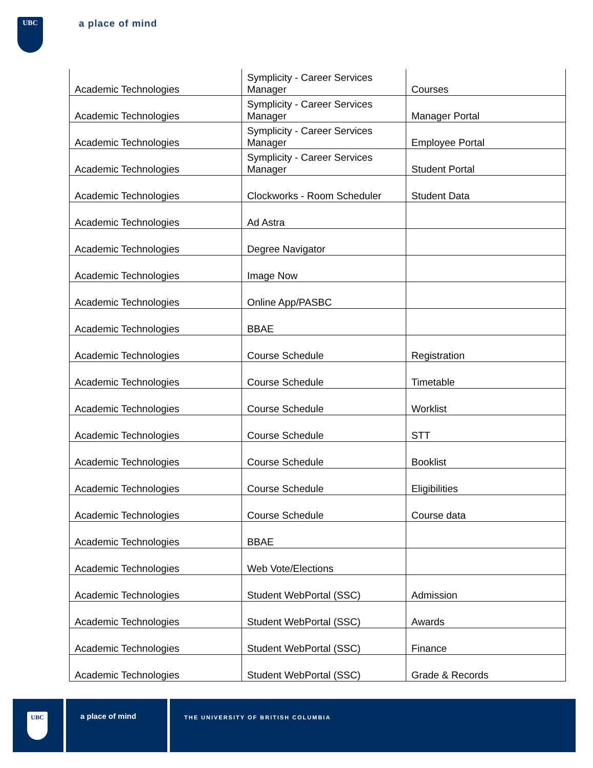UBC
a place of mind
| Academic Technologies | Symplicity - Career Services Manager | Courses |
| Academic Technologies | Symplicity - Career Services Manager | Manager Portal |
| Academic Technologies | Symplicity - Career Services Manager | Employee Portal |
| Academic Technologies | Symplicity - Career Services Manager | Student Portal |
| Academic Technologies | Clockworks - Room Scheduler | Student Data |
| Academic Technologies | Ad Astra | |
| Academic Technologies | Degree Navigator | |
| Academic Technologies | Image Now | |
| Academic Technologies | Online App/PASBC | |
| Academic Technologies | BBAE | |
| Academic Technologies | Course Schedule | Registration |
| Academic Technologies | Course Schedule | Timetable |
| Academic Technologies | Course Schedule | Worklist |
| Academic Technologies | Course Schedule | STT |
| Academic Technologies | Course Schedule | Booklist |
| Academic Technologies | Course Schedule | Eligibilities |
| Academic Technologies | Course Schedule | Course data |
| Academic Technologies | BBAE | |
| Academic Technologies | Web Vote/Elections | |
| Academic Technologies | Student WebPortal (SSC) | Admission |
| Academic Technologies | Student WebPortal (SSC) | Awards |
| Academic Technologies | Student WebPortal (SSC) | Finance |
| Academic Technologies | Student WebPortal (SSC) | Grade & Records |
UBC
a place of mind
THE UNIVERSITY OF BRITISH COLUMBIA